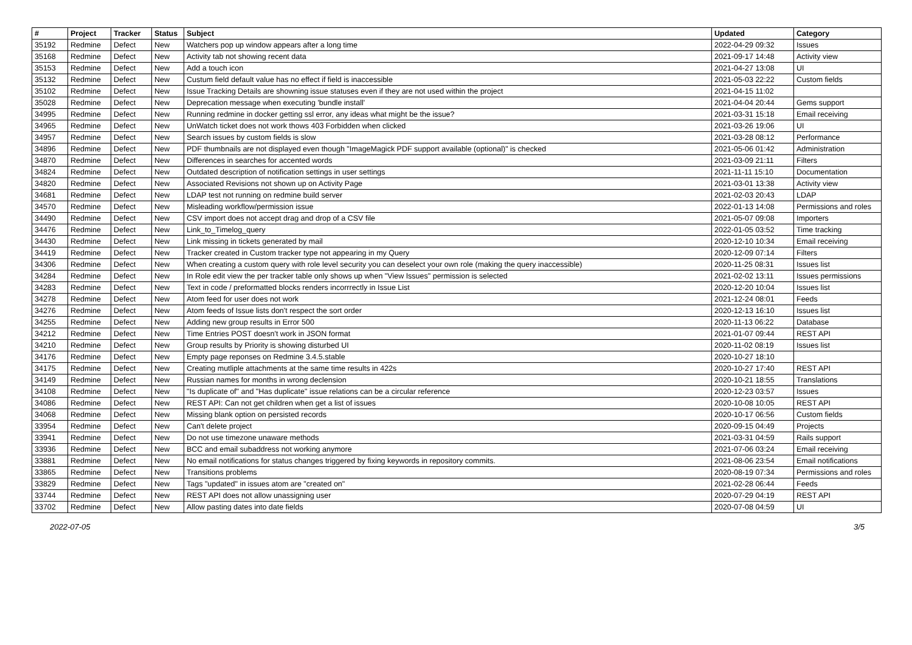| # | Project | Tracker | Status | Subject | Updated | Category |
| --- | --- | --- | --- | --- | --- | --- |
| 35192 | Redmine | Defect | New | Watchers pop up window appears after a long time | 2022-04-29 09:32 | Issues |
| 35168 | Redmine | Defect | New | Activity tab not showing recent data | 2021-09-17 14:48 | Activity view |
| 35153 | Redmine | Defect | New | Add a touch icon | 2021-04-27 13:08 | UI |
| 35132 | Redmine | Defect | New | Custum field default value has no effect if field is inaccessible | 2021-05-03 22:22 | Custom fields |
| 35102 | Redmine | Defect | New | Issue Tracking Details are showning issue statuses even if they are not used within the project | 2021-04-15 11:02 | |
| 35028 | Redmine | Defect | New | Deprecation message when executing 'bundle install' | 2021-04-04 20:44 | Gems support |
| 34995 | Redmine | Defect | New | Running redmine in docker getting ssl error, any ideas what might be the issue? | 2021-03-31 15:18 | Email receiving |
| 34965 | Redmine | Defect | New | UnWatch ticket does not work thows 403 Forbidden when clicked | 2021-03-26 19:06 | UI |
| 34957 | Redmine | Defect | New | Search issues by custom fields is slow | 2021-03-28 08:12 | Performance |
| 34896 | Redmine | Defect | New | PDF thumbnails are not displayed even though "ImageMagick PDF support available (optional)" is checked | 2021-05-06 01:42 | Administration |
| 34870 | Redmine | Defect | New | Differences in searches for accented words | 2021-03-09 21:11 | Filters |
| 34824 | Redmine | Defect | New | Outdated description of notification settings in user settings | 2021-11-11 15:10 | Documentation |
| 34820 | Redmine | Defect | New | Associated Revisions not shown up on Activity Page | 2021-03-01 13:38 | Activity view |
| 34681 | Redmine | Defect | New | LDAP test not running on redmine build server | 2021-02-03 20:43 | LDAP |
| 34570 | Redmine | Defect | New | Misleading workflow/permission issue | 2022-01-13 14:08 | Permissions and roles |
| 34490 | Redmine | Defect | New | CSV import does not accept drag and drop of a CSV file | 2021-05-07 09:08 | Importers |
| 34476 | Redmine | Defect | New | Link_to_Timelog_query | 2022-01-05 03:52 | Time tracking |
| 34430 | Redmine | Defect | New | Link missing in tickets generated by mail | 2020-12-10 10:34 | Email receiving |
| 34419 | Redmine | Defect | New | Tracker created in Custom tracker type not appearing in my Query | 2020-12-09 07:14 | Filters |
| 34306 | Redmine | Defect | New | When creating a custom query with role level security you can deselect your own role (making the query inaccessible) | 2020-11-25 08:31 | Issues list |
| 34284 | Redmine | Defect | New | In Role edit view the per tracker table only shows up when "View Issues" permission is selected | 2021-02-02 13:11 | Issues permissions |
| 34283 | Redmine | Defect | New | Text in code / preformatted blocks renders incorrrectly in Issue List | 2020-12-20 10:04 | Issues list |
| 34278 | Redmine | Defect | New | Atom feed for user does not work | 2021-12-24 08:01 | Feeds |
| 34276 | Redmine | Defect | New | Atom feeds of Issue lists don't respect the sort order | 2020-12-13 16:10 | Issues list |
| 34255 | Redmine | Defect | New | Adding new group results in Error 500 | 2020-11-13 06:22 | Database |
| 34212 | Redmine | Defect | New | Time Entries POST doesn't work in JSON format | 2021-01-07 09:44 | REST API |
| 34210 | Redmine | Defect | New | Group results by Priority is showing disturbed UI | 2020-11-02 08:19 | Issues list |
| 34176 | Redmine | Defect | New | Empty page reponses on Redmine 3.4.5.stable | 2020-10-27 18:10 | |
| 34175 | Redmine | Defect | New | Creating mutliple attachments at the same time results in 422s | 2020-10-27 17:40 | REST API |
| 34149 | Redmine | Defect | New | Russian names for months in wrong declension | 2020-10-21 18:55 | Translations |
| 34108 | Redmine | Defect | New | "Is duplicate of" and "Has duplicate" issue relations can be a circular reference | 2020-12-23 03:57 | Issues |
| 34086 | Redmine | Defect | New | REST API: Can not get children when get a list of issues | 2020-10-08 10:05 | REST API |
| 34068 | Redmine | Defect | New | Missing blank option on persisted records | 2020-10-17 06:56 | Custom fields |
| 33954 | Redmine | Defect | New | Can't delete project | 2020-09-15 04:49 | Projects |
| 33941 | Redmine | Defect | New | Do not use timezone unaware methods | 2021-03-31 04:59 | Rails support |
| 33936 | Redmine | Defect | New | BCC and email subaddress not working anymore | 2021-07-06 03:24 | Email receiving |
| 33881 | Redmine | Defect | New | No email notifications for status changes triggered by fixing keywords in repository commits. | 2021-08-06 23:54 | Email notifications |
| 33865 | Redmine | Defect | New | Transitions problems | 2020-08-19 07:34 | Permissions and roles |
| 33829 | Redmine | Defect | New | Tags "updated" in issues atom are "created on" | 2021-02-28 06:44 | Feeds |
| 33744 | Redmine | Defect | New | REST API does not allow unassigning user | 2020-07-29 04:19 | REST API |
| 33702 | Redmine | Defect | New | Allow pasting dates into date fields | 2020-07-08 04:59 | UI |
2022-07-05 3/5